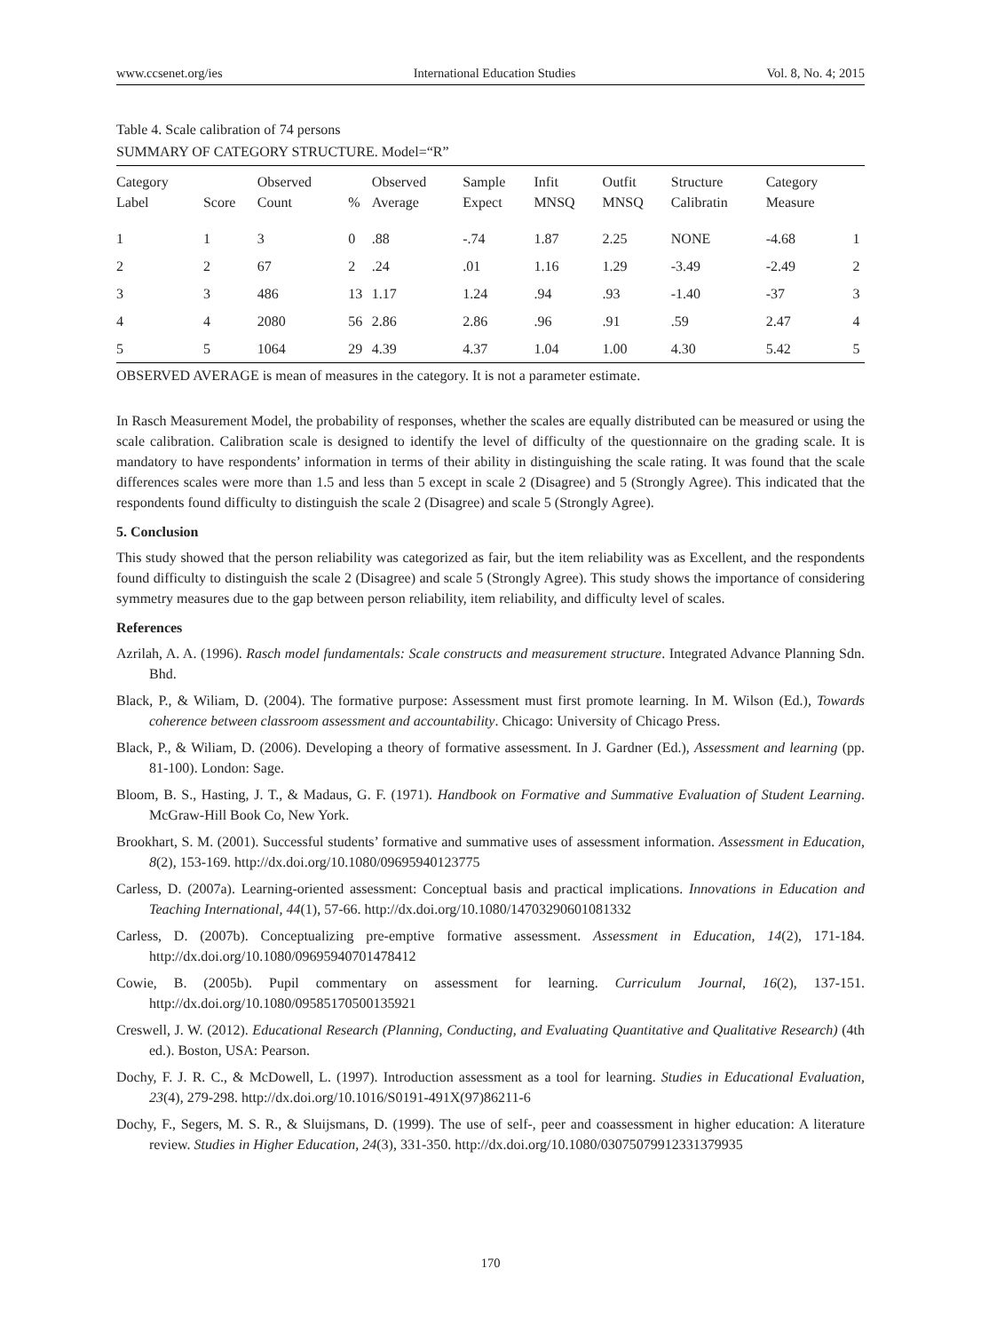www.ccsenet.org/ies International Education Studies Vol. 8, No. 4; 2015
Table 4. Scale calibration of 74 persons
SUMMARY OF CATEGORY STRUCTURE. Model=“R”
| Category Label | Score | Observed Count | % | Observed Average | Sample Expect | Infit MNSQ | Outfit MNSQ | Structure Calibratin | Category Measure | |
| --- | --- | --- | --- | --- | --- | --- | --- | --- | --- | --- |
| 1 | 1 | 3 | 0 | .88 | -.74 | 1.87 | 2.25 | NONE | -4.68 | 1 |
| 2 | 2 | 67 | 2 | .24 | .01 | 1.16 | 1.29 | -3.49 | -2.49 | 2 |
| 3 | 3 | 486 | 13 | 1.17 | 1.24 | .94 | .93 | -1.40 | -37 | 3 |
| 4 | 4 | 2080 | 56 | 2.86 | 2.86 | .96 | .91 | .59 | 2.47 | 4 |
| 5 | 5 | 1064 | 29 | 4.39 | 4.37 | 1.04 | 1.00 | 4.30 | 5.42 | 5 |
OBSERVED AVERAGE is mean of measures in the category. It is not a parameter estimate.
In Rasch Measurement Model, the probability of responses, whether the scales are equally distributed can be measured or using the scale calibration. Calibration scale is designed to identify the level of difficulty of the questionnaire on the grading scale. It is mandatory to have respondents’ information in terms of their ability in distinguishing the scale rating. It was found that the scale differences scales were more than 1.5 and less than 5 except in scale 2 (Disagree) and 5 (Strongly Agree). This indicated that the respondents found difficulty to distinguish the scale 2 (Disagree) and scale 5 (Strongly Agree).
5. Conclusion
This study showed that the person reliability was categorized as fair, but the item reliability was as Excellent, and the respondents found difficulty to distinguish the scale 2 (Disagree) and scale 5 (Strongly Agree). This study shows the importance of considering symmetry measures due to the gap between person reliability, item reliability, and difficulty level of scales.
References
Azrilah, A. A. (1996). Rasch model fundamentals: Scale constructs and measurement structure. Integrated Advance Planning Sdn. Bhd.
Black, P., & Wiliam, D. (2004). The formative purpose: Assessment must first promote learning. In M. Wilson (Ed.), Towards coherence between classroom assessment and accountability. Chicago: University of Chicago Press.
Black, P., & Wiliam, D. (2006). Developing a theory of formative assessment. In J. Gardner (Ed.), Assessment and learning (pp. 81-100). London: Sage.
Bloom, B. S., Hasting, J. T., & Madaus, G. F. (1971). Handbook on Formative and Summative Evaluation of Student Learning. McGraw-Hill Book Co, New York.
Brookhart, S. M. (2001). Successful students’ formative and summative uses of assessment information. Assessment in Education, 8(2), 153-169. http://dx.doi.org/10.1080/09695940123775
Carless, D. (2007a). Learning-oriented assessment: Conceptual basis and practical implications. Innovations in Education and Teaching International, 44(1), 57-66. http://dx.doi.org/10.1080/14703290601081332
Carless, D. (2007b). Conceptualizing pre-emptive formative assessment. Assessment in Education, 14(2), 171-184. http://dx.doi.org/10.1080/09695940701478412
Cowie, B. (2005b). Pupil commentary on assessment for learning. Curriculum Journal, 16(2), 137-151. http://dx.doi.org/10.1080/09585170500135921
Creswell, J. W. (2012). Educational Research (Planning, Conducting, and Evaluating Quantitative and Qualitative Research) (4th ed.). Boston, USA: Pearson.
Dochy, F. J. R. C., & McDowell, L. (1997). Introduction assessment as a tool for learning. Studies in Educational Evaluation, 23(4), 279-298. http://dx.doi.org/10.1016/S0191-491X(97)86211-6
Dochy, F., Segers, M. S. R., & Sluijsmans, D. (1999). The use of self-, peer and coassessment in higher education: A literature review. Studies in Higher Education, 24(3), 331-350. http://dx.doi.org/10.1080/03075079912331379935
170